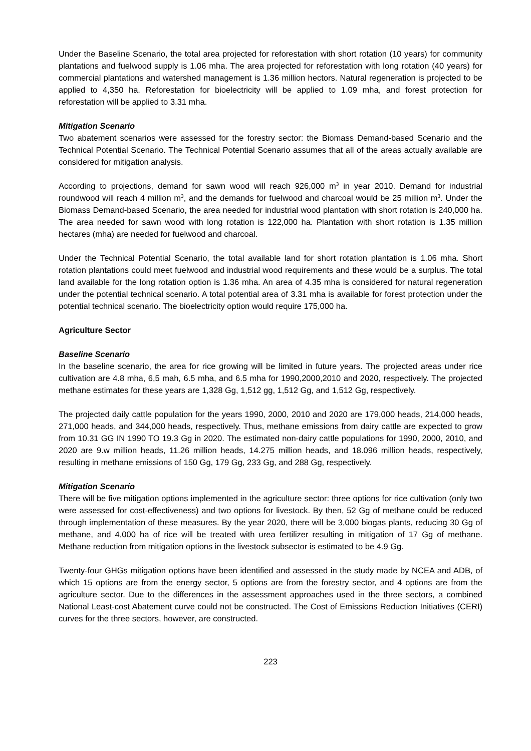Under the Baseline Scenario, the total area projected for reforestation with short rotation (10 years) for community plantations and fuelwood supply is 1.06 mha. The area projected for reforestation with long rotation (40 years) for commercial plantations and watershed management is 1.36 million hectors. Natural regeneration is projected to be applied to 4,350 ha. Reforestation for bioelectricity will be applied to 1.09 mha, and forest protection for reforestation will be applied to 3.31 mha.
Mitigation Scenario
Two abatement scenarios were assessed for the forestry sector: the Biomass Demand-based Scenario and the Technical Potential Scenario. The Technical Potential Scenario assumes that all of the areas actually available are considered for mitigation analysis.
According to projections, demand for sawn wood will reach 926,000 m<sup>3</sup> in year 2010. Demand for industrial roundwood will reach 4 million m<sup>3</sup>, and the demands for fuelwood and charcoal would be 25 million m<sup>3</sup>. Under the Biomass Demand-based Scenario, the area needed for industrial wood plantation with short rotation is 240,000 ha. The area needed for sawn wood with long rotation is 122,000 ha. Plantation with short rotation is 1.35 million hectares (mha) are needed for fuelwood and charcoal.
Under the Technical Potential Scenario, the total available land for short rotation plantation is 1.06 mha. Short rotation plantations could meet fuelwood and industrial wood requirements and these would be a surplus. The total land available for the long rotation option is 1.36 mha. An area of 4.35 mha is considered for natural regeneration under the potential technical scenario. A total potential area of 3.31 mha is available for forest protection under the potential technical scenario. The bioelectricity option would require 175,000 ha.
Agriculture Sector
Baseline Scenario
In the baseline scenario, the area for rice growing will be limited in future years. The projected areas under rice cultivation are 4.8 mha, 6,5 mah, 6.5 mha, and 6.5 mha for 1990,2000,2010 and 2020, respectively. The projected methane estimates for these years are 1,328 Gg, 1,512 gg, 1,512 Gg, and 1,512 Gg, respectively.
The projected daily cattle population for the years 1990, 2000, 2010 and 2020 are 179,000 heads, 214,000 heads, 271,000 heads, and 344,000 heads, respectively. Thus, methane emissions from dairy cattle are expected to grow from 10.31 GG IN 1990 TO 19.3 Gg in 2020. The estimated non-dairy cattle populations for 1990, 2000, 2010, and 2020 are 9.w million heads, 11.26 million heads, 14.275 million heads, and 18.096 million heads, respectively, resulting in methane emissions of 150 Gg, 179 Gg, 233 Gg, and 288 Gg, respectively.
Mitigation Scenario
There will be five mitigation options implemented in the agriculture sector: three options for rice cultivation (only two were assessed for cost-effectiveness) and two options for livestock. By then, 52 Gg of methane could be reduced through implementation of these measures. By the year 2020, there will be 3,000 biogas plants, reducing 30 Gg of methane, and 4,000 ha of rice will be treated with urea fertilizer resulting in mitigation of 17 Gg of methane. Methane reduction from mitigation options in the livestock subsector is estimated to be 4.9 Gg.
Twenty-four GHGs mitigation options have been identified and assessed in the study made by NCEA and ADB, of which 15 options are from the energy sector, 5 options are from the forestry sector, and 4 options are from the agriculture sector. Due to the differences in the assessment approaches used in the three sectors, a combined National Least-cost Abatement curve could not be constructed. The Cost of Emissions Reduction Initiatives (CERI) curves for the three sectors, however, are constructed.
223